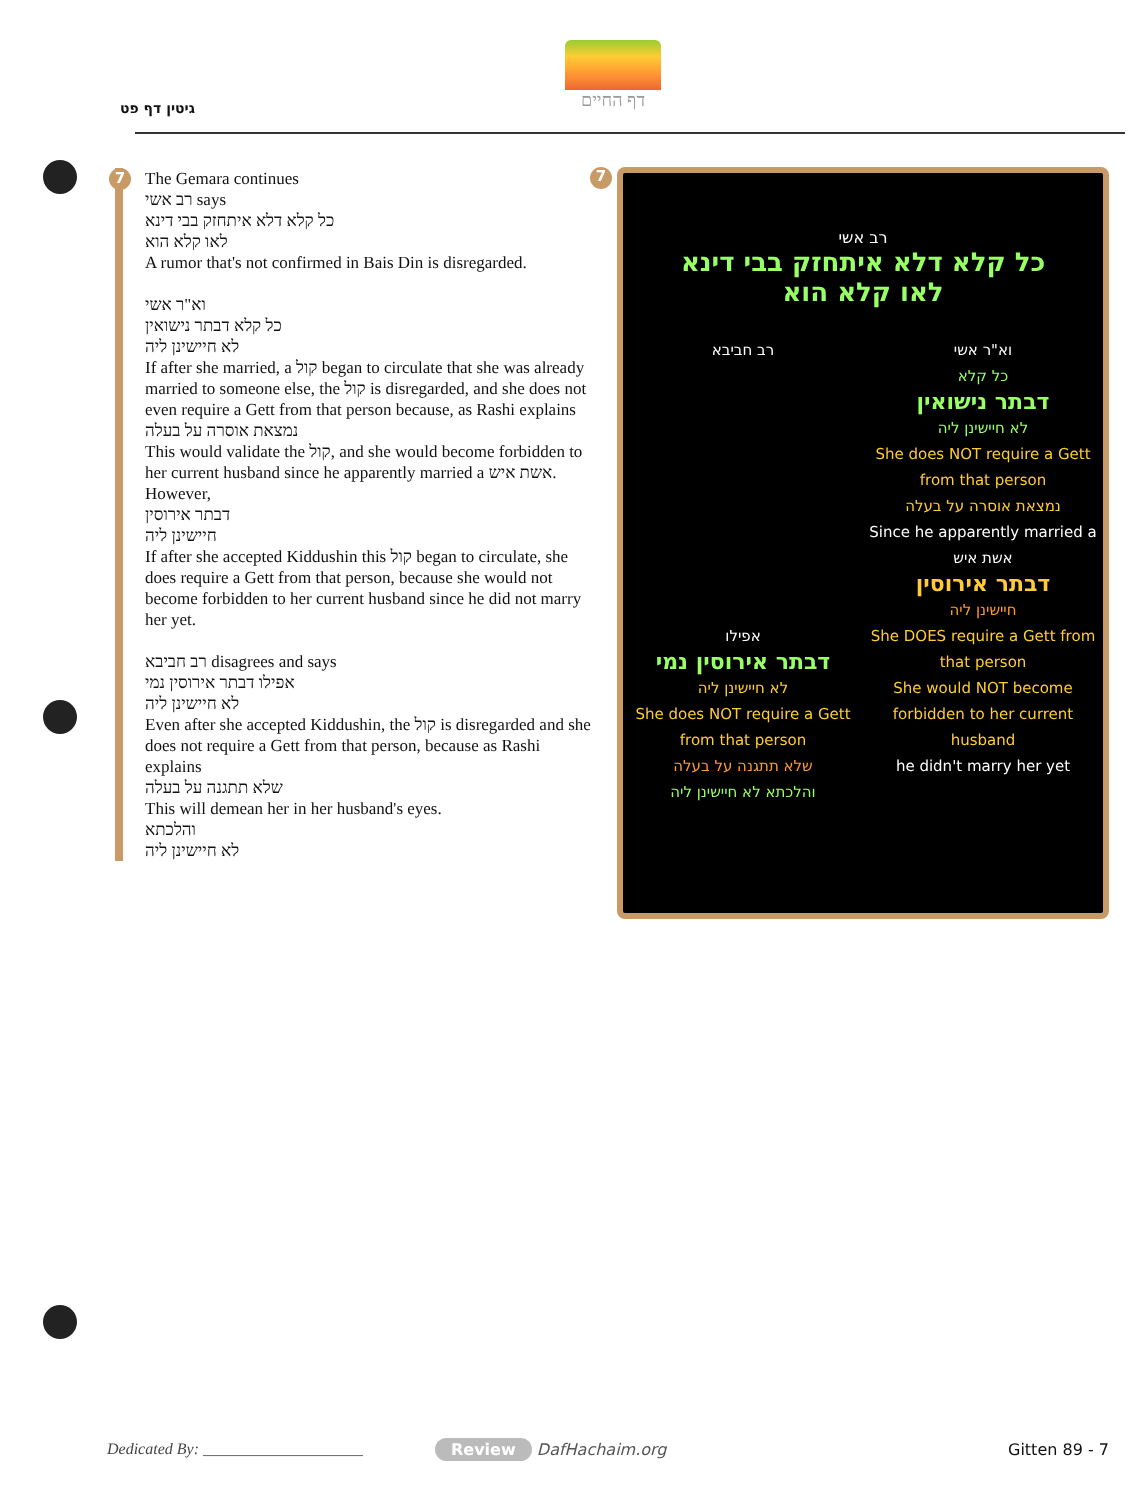גיטין דף פט
דף החיים
7 The Gemara continues
רב אשי says
כל קלא דלא איתחזק בבי דינא
לאו קלא הוא
A rumor that's not confirmed in Bais Din is disregarded.
וא"ר אשי
כל קלא דבתר נישואין
לא חיישינן ליה
If after she married, a קול began to circulate that she was already married to someone else, the קול is disregarded, and she does not even require a Gett from that person because, as Rashi explains
נמצאת אוסרה על בעלה
This would validate the קול, and she would become forbidden to her current husband since he apparently married a אשת איש.
However,
דבתר אירוסין
חיישינן ליה
If after she accepted Kiddushin this קול began to circulate, she does require a Gett from that person, because she would not become forbidden to her current husband since he did not marry her yet.
רב חביבא disagrees and says
אפילו דבתר אירוסין נמי
לא חיישינן ליה
Even after she accepted Kiddushin, the קול is disregarded and she does not require a Gett from that person, because as Rashi explains
שלא תתגנה על בעלה
This will demean her in her husband's eyes.
והלכתא
לא חיישינן ליה
רב אשי
כל קלא דלא איתחזק בבי דינא
לאו קלא הוא
רב חביבא
אפילו
דבתר אירוסין נמי
לא חיישינן ליה
She does NOT require a Gett from that person
שלא תתגנה על בעלה
והלכתא לא חיישינן ליה
וא"ר אשי
כל קלא
דבתר נישואין
לא חיישינן ליה
She does NOT require a Gett from that person
נמצאת אוסרה על בעלה
Since he apparently married a אשת איש
דבתר אירוסין
חיישינן ליה
She DOES require a Gett from that person
She would NOT become forbidden to her current husband
he didn't marry her yet
7
Dedicated By: ____________________
Review DafHachaim.org Gitten 89 - 7